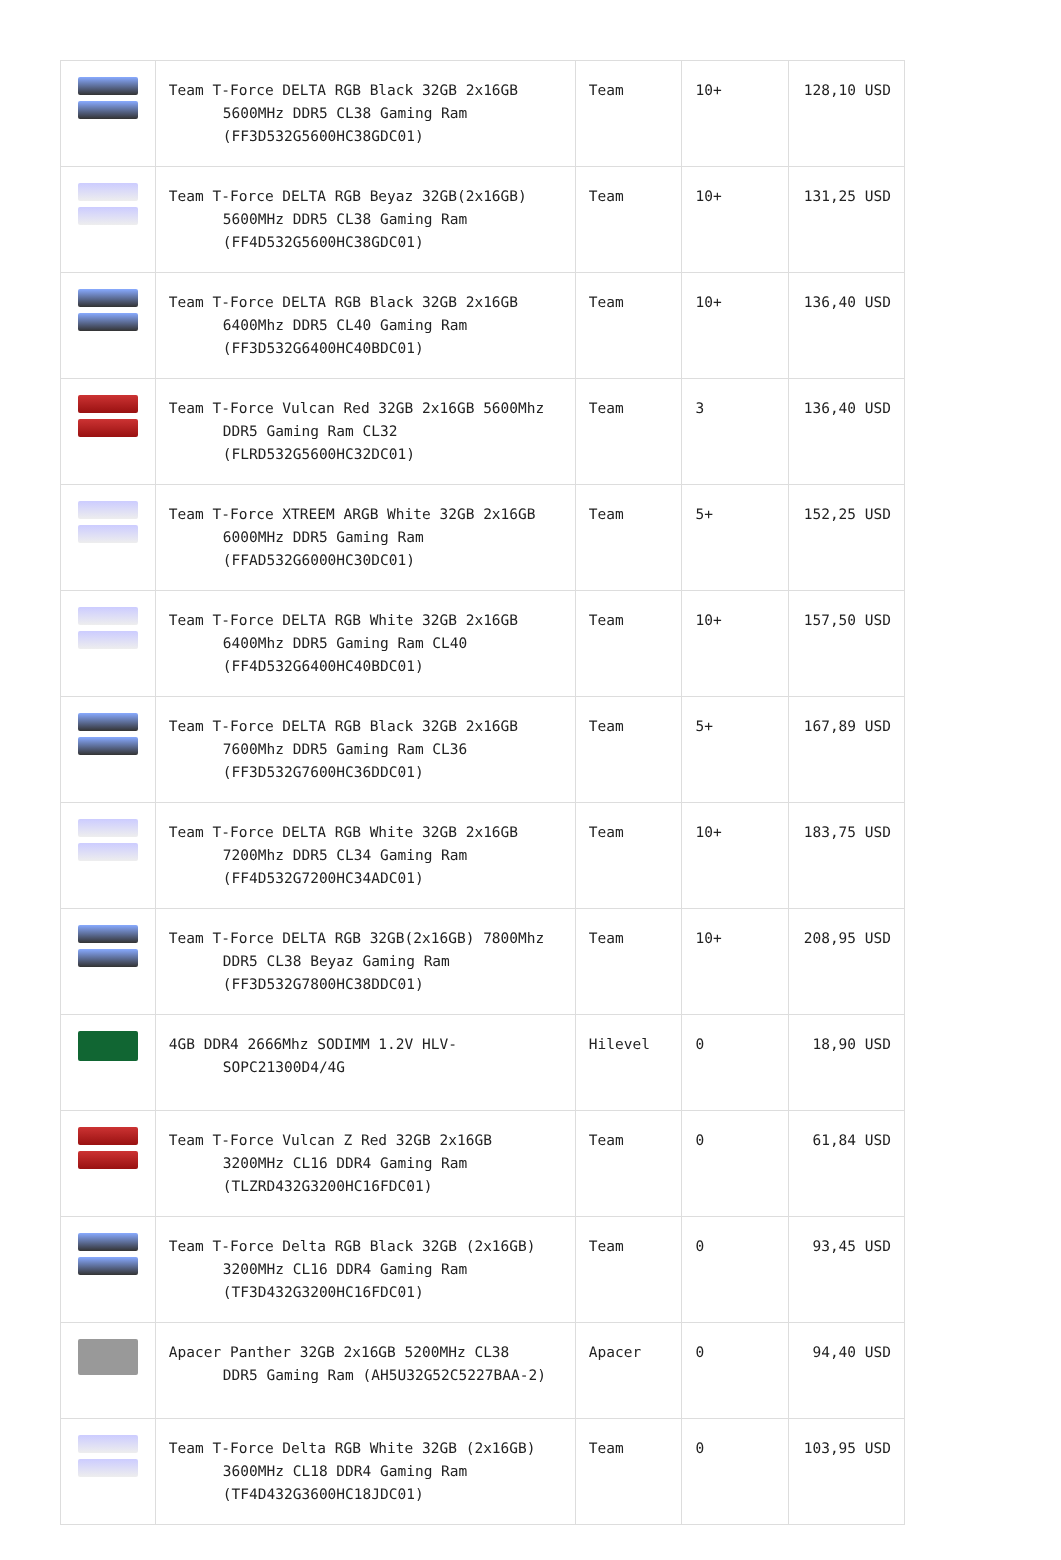| | Team T-Force DELTA RGB Black 32GB 2x16GB 5600MHz DDR5 CL38 Gaming Ram (FF3D532G5600HC38GDC01) | Team | 10+ | 128,10 USD |
| | Team T-Force DELTA RGB Beyaz 32GB(2x16GB) 5600MHz DDR5 CL38 Gaming Ram (FF4D532G5600HC38GDC01) | Team | 10+ | 131,25 USD |
| | Team T-Force DELTA RGB Black 32GB 2x16GB 6400Mhz DDR5 CL40 Gaming Ram (FF3D532G6400HC40BDC01) | Team | 10+ | 136,40 USD |
| | Team T-Force Vulcan Red 32GB 2x16GB 5600Mhz DDR5 Gaming Ram CL32 (FLRD532G5600HC32DC01) | Team | 3 | 136,40 USD |
| | Team T-Force XTREEM ARGB White 32GB 2x16GB 6000MHz DDR5 Gaming Ram (FFAD532G6000HC30DC01) | Team | 5+ | 152,25 USD |
| | Team T-Force DELTA RGB White 32GB 2x16GB 6400Mhz DDR5 Gaming Ram CL40 (FF4D532G6400HC40BDC01) | Team | 10+ | 157,50 USD |
| | Team T-Force DELTA RGB Black 32GB 2x16GB 7600Mhz DDR5 Gaming Ram CL36 (FF3D532G7600HC36DDC01) | Team | 5+ | 167,89 USD |
| | Team T-Force DELTA RGB White 32GB 2x16GB 7200Mhz DDR5 CL34 Gaming Ram (FF4D532G7200HC34ADC01) | Team | 10+ | 183,75 USD |
| | Team T-Force DELTA RGB 32GB(2x16GB) 7800Mhz DDR5 CL38 Beyaz Gaming Ram (FF3D532G7800HC38DDC01) | Team | 10+ | 208,95 USD |
| | 4GB DDR4 2666Mhz SODIMM 1.2V HLV- SOPC21300D4/4G | Hilevel | 0 | 18,90 USD |
| | Team T-Force Vulcan Z Red 32GB 2x16GB 3200MHz CL16 DDR4 Gaming Ram (TLZRD432G3200HC16FDC01) | Team | 0 | 61,84 USD |
| | Team T-Force Delta RGB Black 32GB (2x16GB) 3200MHz CL16 DDR4 Gaming Ram (TF3D432G3200HC16FDC01) | Team | 0 | 93,45 USD |
| | Apacer Panther 32GB 2x16GB 5200MHz CL38 DDR5 Gaming Ram (AH5U32G52C5227BAA-2) | Apacer | 0 | 94,40 USD |
| | Team T-Force Delta RGB White 32GB (2x16GB) 3600MHz CL18 DDR4 Gaming Ram (TF4D432G3600HC18JDC01) | Team | 0 | 103,95 USD |